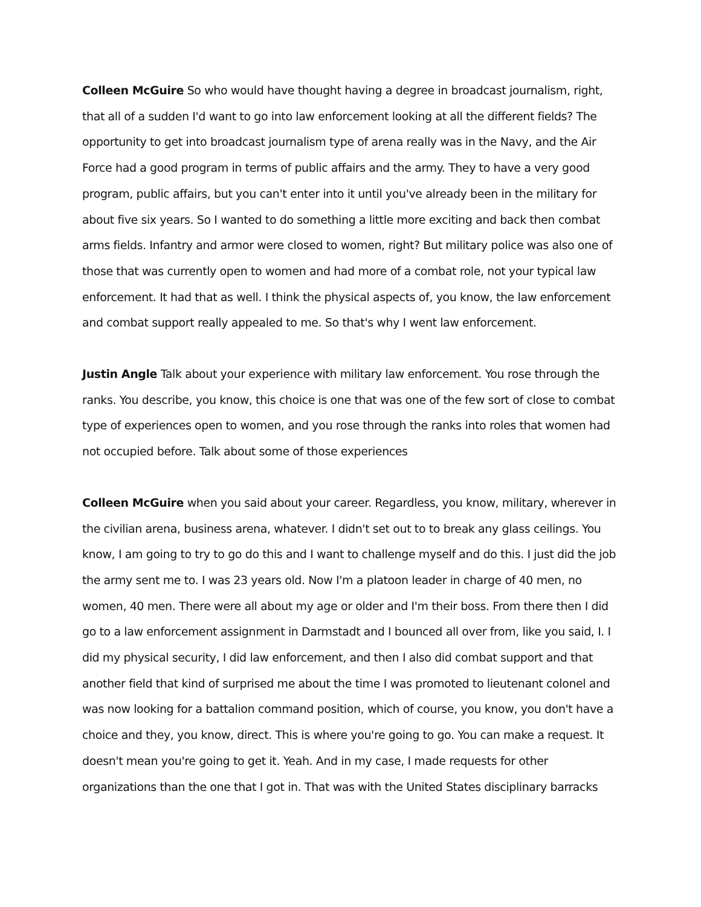Colleen McGuire So who would have thought having a degree in broadcast journalism, right, that all of a sudden I'd want to go into law enforcement looking at all the different fields? The opportunity to get into broadcast journalism type of arena really was in the Navy, and the Air Force had a good program in terms of public affairs and the army. They to have a very good program, public affairs, but you can't enter into it until you've already been in the military for about five six years. So I wanted to do something a little more exciting and back then combat arms fields. Infantry and armor were closed to women, right? But military police was also one of those that was currently open to women and had more of a combat role, not your typical law enforcement. It had that as well. I think the physical aspects of, you know, the law enforcement and combat support really appealed to me. So that's why I went law enforcement.
Justin Angle Talk about your experience with military law enforcement. You rose through the ranks. You describe, you know, this choice is one that was one of the few sort of close to combat type of experiences open to women, and you rose through the ranks into roles that women had not occupied before. Talk about some of those experiences
Colleen McGuire when you said about your career. Regardless, you know, military, wherever in the civilian arena, business arena, whatever. I didn't set out to to break any glass ceilings. You know, I am going to try to go do this and I want to challenge myself and do this. I just did the job the army sent me to. I was 23 years old. Now I'm a platoon leader in charge of 40 men, no women, 40 men. There were all about my age or older and I'm their boss. From there then I did go to a law enforcement assignment in Darmstadt and I bounced all over from, like you said, I. I did my physical security, I did law enforcement, and then I also did combat support and that another field that kind of surprised me about the time I was promoted to lieutenant colonel and was now looking for a battalion command position, which of course, you know, you don't have a choice and they, you know, direct. This is where you're going to go. You can make a request. It doesn't mean you're going to get it. Yeah. And in my case, I made requests for other organizations than the one that I got in. That was with the United States disciplinary barracks